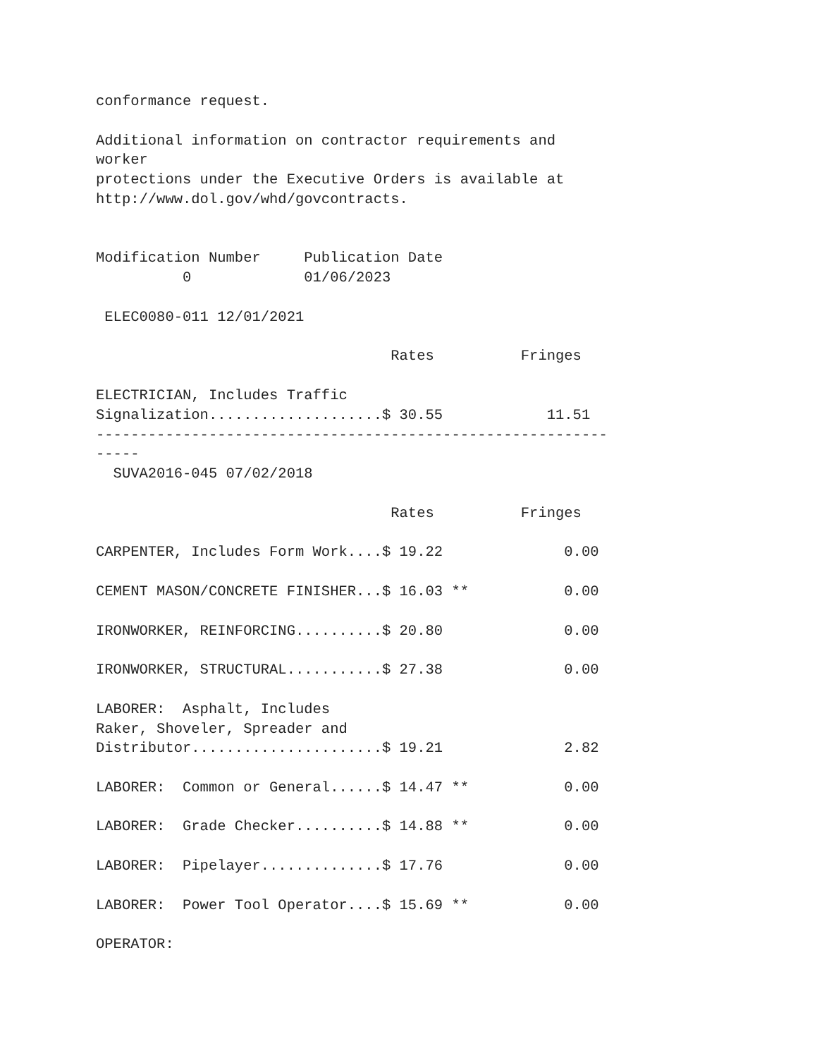conformance request.

Additional information on contractor requirements and
worker
protections under the Executive Orders is available at
http://www.dol.gov/whd/govcontracts.


Modification Number     Publication Date
          0             01/06/2023

 ELEC0080-011 12/01/2021

                                  Rates          Fringes

ELECTRICIAN, Includes Traffic
Signalization....................$ 30.55            11.51
-----------------------------------------------------------
-----
  SUVA2016-045 07/02/2018

                                  Rates          Fringes

CARPENTER, Includes Form Work....$ 19.22              0.00

CEMENT MASON/CONCRETE FINISHER...$ 16.03 **           0.00

IRONWORKER, REINFORCING..........$ 20.80              0.00

IRONWORKER, STRUCTURAL...........$ 27.38              0.00

LABORER:  Asphalt, Includes
Raker, Shoveler, Spreader and
Distributor......................$ 19.21              2.82

LABORER:  Common or General......$ 14.47 **           0.00

LABORER:  Grade Checker..........$ 14.88 **           0.00

LABORER:  Pipelayer..............$ 17.76              0.00

LABORER:  Power Tool Operator....$ 15.69 **           0.00

OPERATOR: